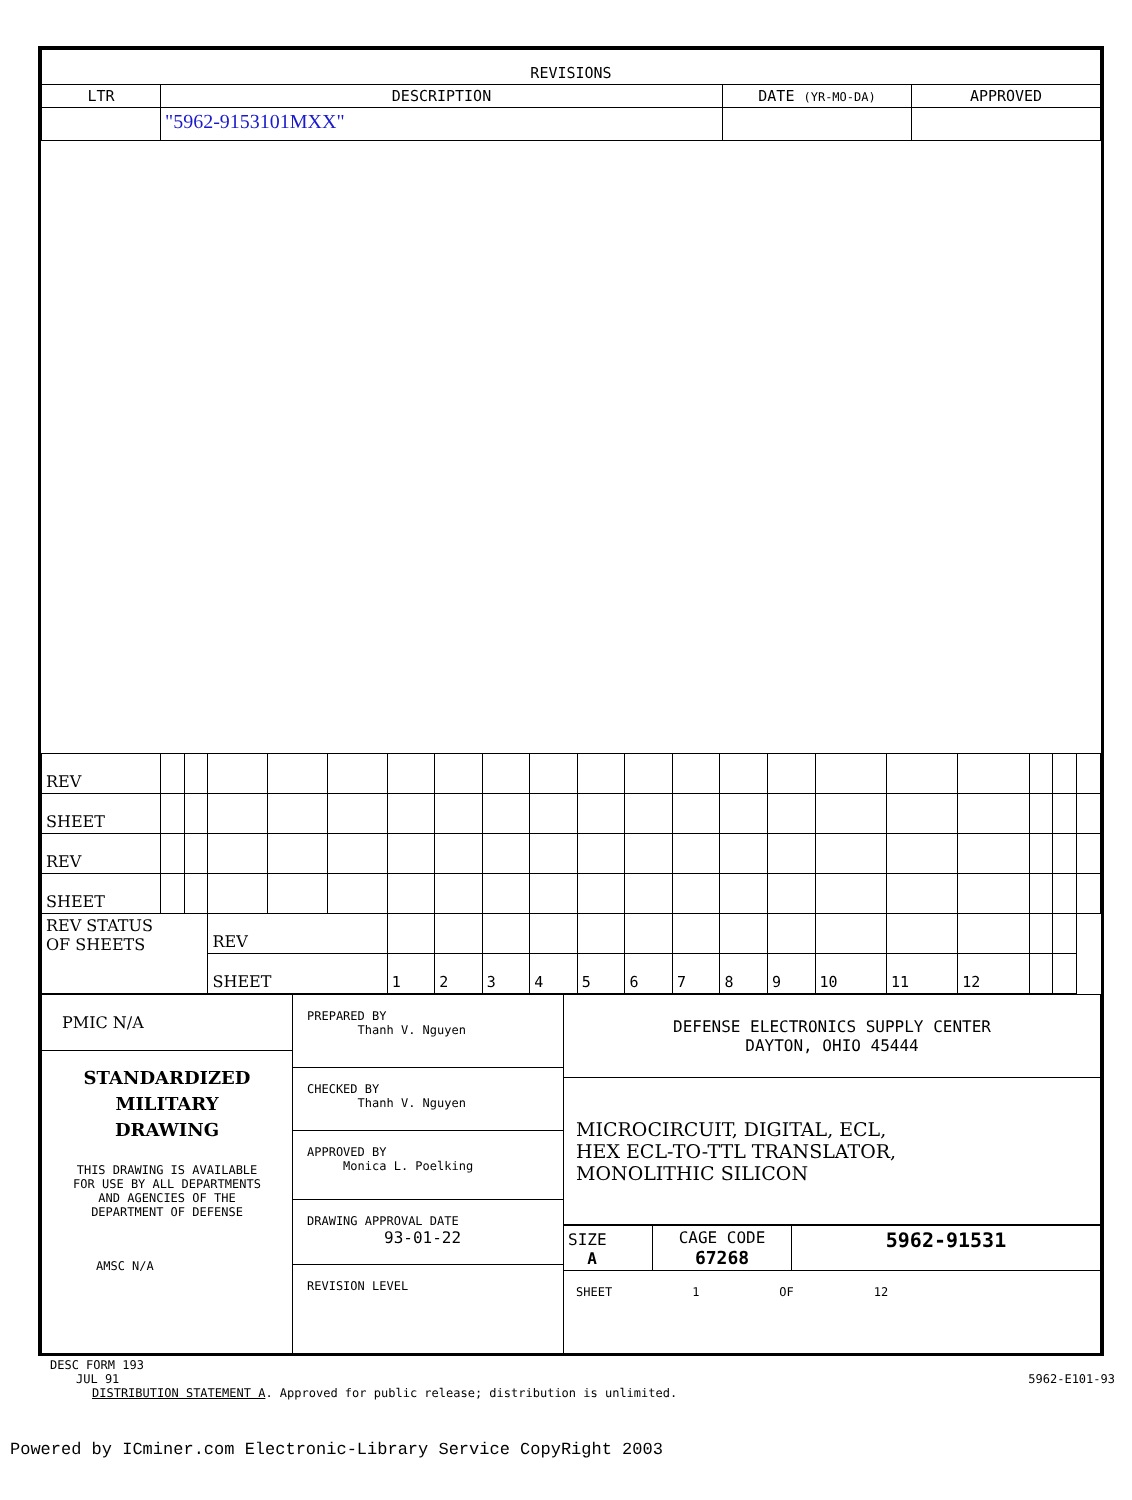| REVISIONS | | | |
| --- | --- | --- | --- |
| LTR | DESCRIPTION | DATE (YR-MO-DA) | APPROVED |
| | "5962-9153101MXX" | | |
| REV | | | | | | | | | | | | | | | | | | | | |
| SHEET | | | | | | | | | | | | | | | | | | | | |
| REV | | | | | | | | | | | | | | | | | | | | |
| SHEET | | | | | | | | | | | | | | | | | | | | |
| REV STATUS OF SHEETS | | | REV | | | | | | | | | | | | | | | | | |
| | | | SHEET | | | 1 | 2 | 3 | 4 | 5 | 6 | 7 | 8 | 9 | 10 | 11 | 12 | | | |
| PMIC N/A STANDARDIZED MILITARY DRAWING THIS DRAWING IS AVAILABLE FOR USE BY ALL DEPARTMENTS AND AGENCIES OF THE DEPARTMENT OF DEFENSE AMSC N/A | PREPARED BY Thanh V. Nguyen CHECKED BY Thanh V. Nguyen APPROVED BY Monica L. Poelking DRAWING APPROVAL DATE 93-01-22 REVISION LEVEL | DEFENSE ELECTRONICS SUPPLY CENTER DAYTON, OHIO 45444 MICROCIRCUIT, DIGITAL, ECL, HEX ECL-TO-TTL TRANSLATOR, MONOLITHIC SILICON / SIZE A / CAGE CODE 67268 / 5962-91531 / SHEET 1 OF 12 |
DESC FORM 193
JUL 91 5962-E101-93
DISTRIBUTION STATEMENT A. Approved for public release; distribution is unlimited.
Powered by ICminer.com Electronic-Library Service CopyRight 2003